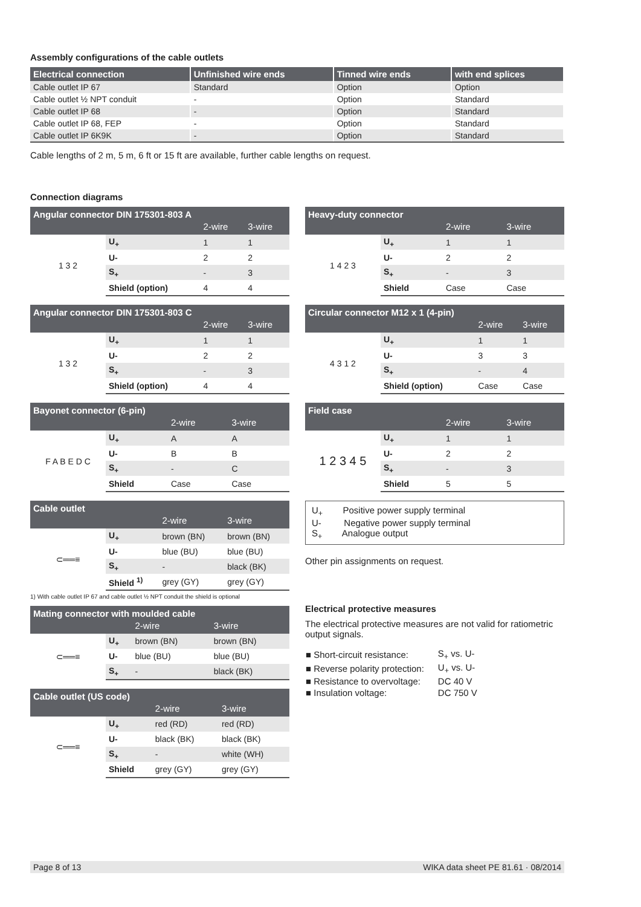Assembly configurations of the cable outlets
| Electrical connection | Unfinished wire ends | Tinned wire ends | with end splices |
| --- | --- | --- | --- |
| Cable outlet IP 67 | Standard | Option | Option |
| Cable outlet ½ NPT conduit | - | Option | Standard |
| Cable outlet IP 68 | - | Option | Standard |
| Cable outlet IP 68, FEP | - | Option | Standard |
| Cable outlet IP 6K9K | - | Option | Standard |
Cable lengths of 2 m, 5 m, 6 ft or 15 ft are available, further cable lengths on request.
Connection diagrams
| Angular connector DIN 175301-803 A | | | |
| --- | --- | --- | --- |
| | | 2-wire | 3-wire |
| 1 3 2 | U<sub>+</sub> | 1 | 1 |
| | U- | 2 | 2 |
| | S<sub>+</sub> | - | 3 |
| | Shield (option) | 4 | 4 |
| Angular connector DIN 175301-803 C | | | |
| --- | --- | --- | --- |
| | | 2-wire | 3-wire |
| 1 3 2 | U<sub>+</sub> | 1 | 1 |
| | U- | 2 | 2 |
| | S<sub>+</sub> | - | 3 |
| | Shield (option) | 4 | 4 |
| Bayonet connector (6-pin) | | | |
| --- | --- | --- | --- |
| | | 2-wire | 3-wire |
| F A B E D C | U<sub>+</sub> | A | A |
| | U- | B | B |
| | S<sub>+</sub> | - | C |
| | Shield | Case | Case |
| Cable outlet | | | |
| --- | --- | --- | --- |
| | | 2-wire | 3-wire |
| ⊂══≡ | U<sub>+</sub> | brown (BN) | brown (BN) |
| | U- | blue (BU) | blue (BU) |
| | S<sub>+</sub> | - | black (BK) |
| | Shield <sup>1)</sup> | grey (GY) | grey (GY) |
1) With cable outlet IP 67 and cable outlet ½ NPT conduit the shield is optional
| Mating connector with moulded cable | | | |
| --- | --- | --- | --- |
| | | 2-wire | 3-wire |
| ⊂══≡ | U<sub>+</sub> | brown (BN) | brown (BN) |
| | U- | blue (BU) | blue (BU) |
| | S<sub>+</sub> | - | black (BK) |
| Cable outlet (US code) | | | |
| --- | --- | --- | --- |
| | | 2-wire | 3-wire |
| ⊂══≡ | U<sub>+</sub> | red (RD) | red (RD) |
| | U- | black (BK) | black (BK) |
| | S<sub>+</sub> | - | white (WH) |
| | Shield | grey (GY) | grey (GY) |
| Heavy-duty connector | | | |
| --- | --- | --- | --- |
| | | 2-wire | 3-wire |
| 1 4 2 3 | U<sub>+</sub> | 1 | 1 |
| | U- | 2 | 2 |
| | S<sub>+</sub> | - | 3 |
| | Shield | Case | Case |
| Circular connector M12 x 1 (4-pin) | | | |
| --- | --- | --- | --- |
| | | 2-wire | 3-wire |
| 4 3 1 2 | U<sub>+</sub> | 1 | 1 |
| | U- | 3 | 3 |
| | S<sub>+</sub> | - | 4 |
| | Shield (option) | Case | Case |
| Field case | | | |
| --- | --- | --- | --- |
| | | 2-wire | 3-wire |
| 1 2 3 4 5 | U<sub>+</sub> | 1 | 1 |
| | U- | 2 | 2 |
| | S<sub>+</sub> | - | 3 |
| | Shield | 5 | 5 |
U<sub>+</sub> Positive power supply terminal
U- Negative power supply terminal
S<sub>+</sub> Analogue output
Other pin assignments on request.
Electrical protective measures
The electrical protective measures are not valid for ratiometric output signals.
| ■ Short-circuit resistance: | S<sub>+</sub> vs. U- |
| ■ Reverse polarity protection: | U<sub>+</sub> vs. U- |
| ■ Resistance to overvoltage: | DC 40 V |
| ■ Insulation voltage: | DC 750 V |
Page 8 of 13 WIKA data sheet PE 81.61 · 08/2014